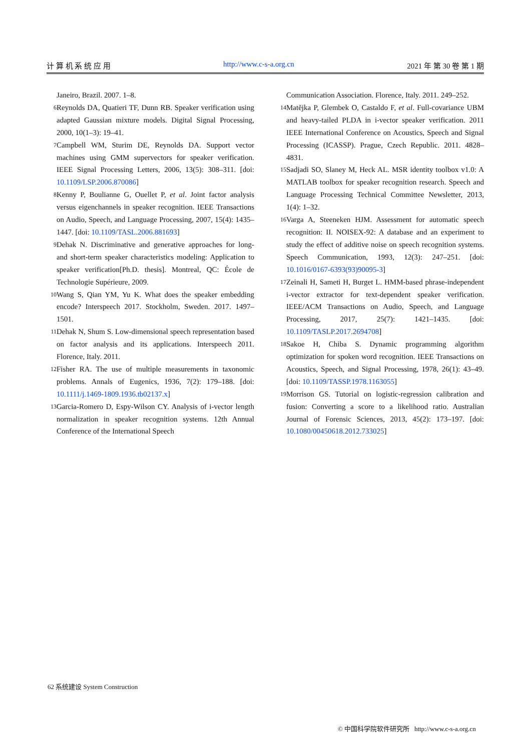计 算 机 系 统 应 用 http://www.c-s-a.org.cn 2021 年 第 30 卷 第 1 期
Janeiro, Brazil. 2007. 1–8.
6 Reynolds DA, Quatieri TF, Dunn RB. Speaker verification using adapted Gaussian mixture models. Digital Signal Processing, 2000, 10(1–3): 19–41.
7 Campbell WM, Sturim DE, Reynolds DA. Support vector machines using GMM supervectors for speaker verification. IEEE Signal Processing Letters, 2006, 13(5): 308–311. [doi: 10.1109/LSP.2006.870086]
8 Kenny P, Boulianne G, Ouellet P, et al. Joint factor analysis versus eigenchannels in speaker recognition. IEEE Transactions on Audio, Speech, and Language Processing, 2007, 15(4): 1435–1447. [doi: 10.1109/TASL.2006.881693]
9 Dehak N. Discriminative and generative approaches for long- and short-term speaker characteristics modeling: Application to speaker verification[Ph.D. thesis]. Montreal, QC: École de Technologie Supérieure, 2009.
10 Wang S, Qian YM, Yu K. What does the speaker embedding encode? Interspeech 2017. Stockholm, Sweden. 2017. 1497–1501.
11 Dehak N, Shum S. Low-dimensional speech representation based on factor analysis and its applications. Interspeech 2011. Florence, Italy. 2011.
12 Fisher RA. The use of multiple measurements in taxonomic problems. Annals of Eugenics, 1936, 7(2): 179–188. [doi: 10.1111/j.1469-1809.1936.tb02137.x]
13 Garcia-Romero D, Espy-Wilson CY. Analysis of i-vector length normalization in speaker recognition systems. 12th Annual Conference of the International Speech
Communication Association. Florence, Italy. 2011. 249–252.
14 Matějka P, Glembek O, Castaldo F, et al. Full-covariance UBM and heavy-tailed PLDA in i-vector speaker verification. 2011 IEEE International Conference on Acoustics, Speech and Signal Processing (ICASSP). Prague, Czech Republic. 2011. 4828–4831.
15 Sadjadi SO, Slaney M, Heck AL. MSR identity toolbox v1.0: A MATLAB toolbox for speaker recognition research. Speech and Language Processing Technical Committee Newsletter, 2013, 1(4): 1–32.
16 Varga A, Steeneken HJM. Assessment for automatic speech recognition: II. NOISEX-92: A database and an experiment to study the effect of additive noise on speech recognition systems. Speech Communication, 1993, 12(3): 247–251. [doi: 10.1016/0167-6393(93)90095-3]
17 Zeinali H, Sameti H, Burget L. HMM-based phrase-independent i-vector extractor for text-dependent speaker verification. IEEE/ACM Transactions on Audio, Speech, and Language Processing, 2017, 25(7): 1421–1435. [doi: 10.1109/TASLP.2017.2694708]
18 Sakoe H, Chiba S. Dynamic programming algorithm optimization for spoken word recognition. IEEE Transactions on Acoustics, Speech, and Signal Processing, 1978, 26(1): 43–49. [doi: 10.1109/TASSP.1978.1163055]
19 Morrison GS. Tutorial on logistic-regression calibration and fusion: Converting a score to a likelihood ratio. Australian Journal of Forensic Sciences, 2013, 45(2): 173–197. [doi: 10.1080/00450618.2012.733025]
62 系统建设 System Construction
© 中国科学院软件研究所 http://www.c-s-a.org.cn